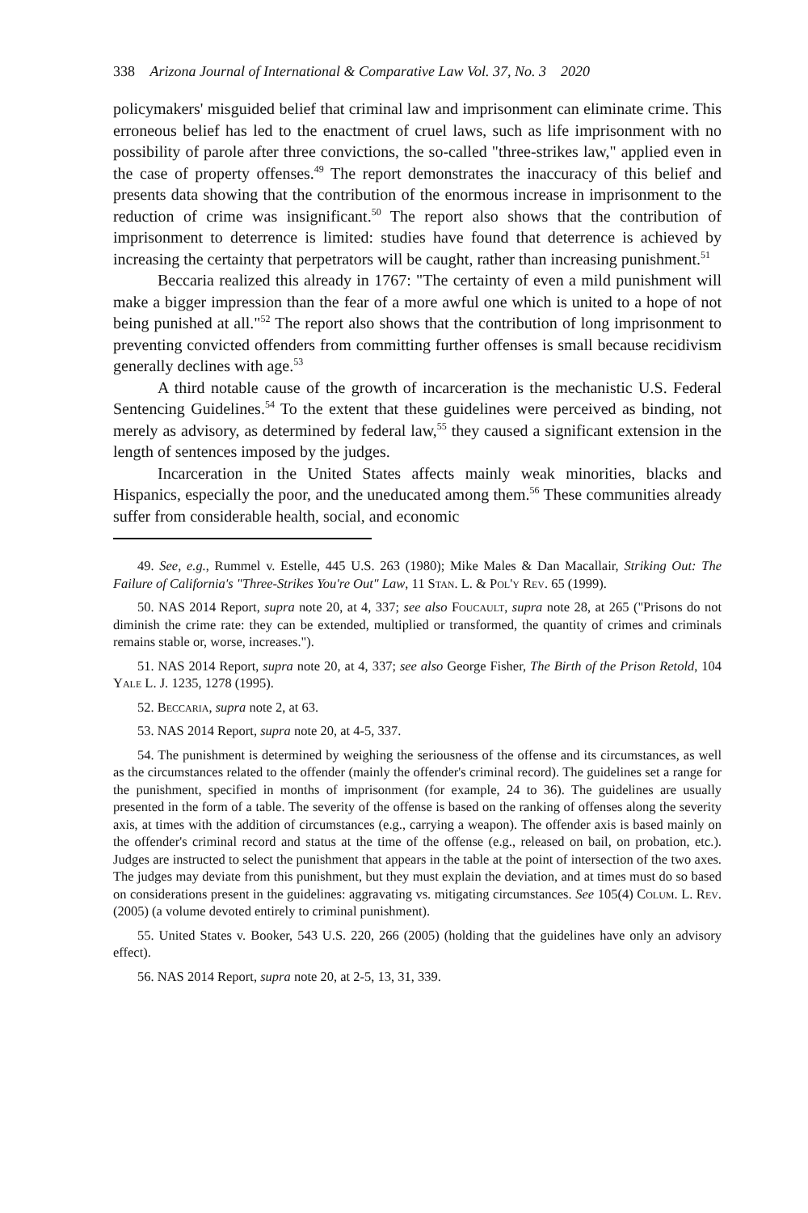338 Arizona Journal of International & Comparative Law Vol. 37, No. 3 2020
policymakers' misguided belief that criminal law and imprisonment can eliminate crime. This erroneous belief has led to the enactment of cruel laws, such as life imprisonment with no possibility of parole after three convictions, the so-called "three-strikes law," applied even in the case of property offenses.<sup>49</sup> The report demonstrates the inaccuracy of this belief and presents data showing that the contribution of the enormous increase in imprisonment to the reduction of crime was insignificant.<sup>50</sup> The report also shows that the contribution of imprisonment to deterrence is limited: studies have found that deterrence is achieved by increasing the certainty that perpetrators will be caught, rather than increasing punishment.<sup>51</sup>
Beccaria realized this already in 1767: "The certainty of even a mild punishment will make a bigger impression than the fear of a more awful one which is united to a hope of not being punished at all."<sup>52</sup> The report also shows that the contribution of long imprisonment to preventing convicted offenders from committing further offenses is small because recidivism generally declines with age.<sup>53</sup>
A third notable cause of the growth of incarceration is the mechanistic U.S. Federal Sentencing Guidelines.<sup>54</sup> To the extent that these guidelines were perceived as binding, not merely as advisory, as determined by federal law,<sup>55</sup> they caused a significant extension in the length of sentences imposed by the judges.
Incarceration in the United States affects mainly weak minorities, blacks and Hispanics, especially the poor, and the uneducated among them.<sup>56</sup> These communities already suffer from considerable health, social, and economic
49. See, e.g., Rummel v. Estelle, 445 U.S. 263 (1980); Mike Males & Dan Macallair, Striking Out: The Failure of California's "Three-Strikes You're Out" Law, 11 Stan. L. & Pol'y Rev. 65 (1999).
50. NAS 2014 Report, supra note 20, at 4, 337; see also Foucault, supra note 28, at 265 ("Prisons do not diminish the crime rate: they can be extended, multiplied or transformed, the quantity of crimes and criminals remains stable or, worse, increases.").
51. NAS 2014 Report, supra note 20, at 4, 337; see also George Fisher, The Birth of the Prison Retold, 104 Yale L. J. 1235, 1278 (1995).
52. Beccaria, supra note 2, at 63.
53. NAS 2014 Report, supra note 20, at 4-5, 337.
54. The punishment is determined by weighing the seriousness of the offense and its circumstances, as well as the circumstances related to the offender (mainly the offender's criminal record). The guidelines set a range for the punishment, specified in months of imprisonment (for example, 24 to 36). The guidelines are usually presented in the form of a table. The severity of the offense is based on the ranking of offenses along the severity axis, at times with the addition of circumstances (e.g., carrying a weapon). The offender axis is based mainly on the offender's criminal record and status at the time of the offense (e.g., released on bail, on probation, etc.). Judges are instructed to select the punishment that appears in the table at the point of intersection of the two axes. The judges may deviate from this punishment, but they must explain the deviation, and at times must do so based on considerations present in the guidelines: aggravating vs. mitigating circumstances. See 105(4) Colum. L. Rev. (2005) (a volume devoted entirely to criminal punishment).
55. United States v. Booker, 543 U.S. 220, 266 (2005) (holding that the guidelines have only an advisory effect).
56. NAS 2014 Report, supra note 20, at 2-5, 13, 31, 339.